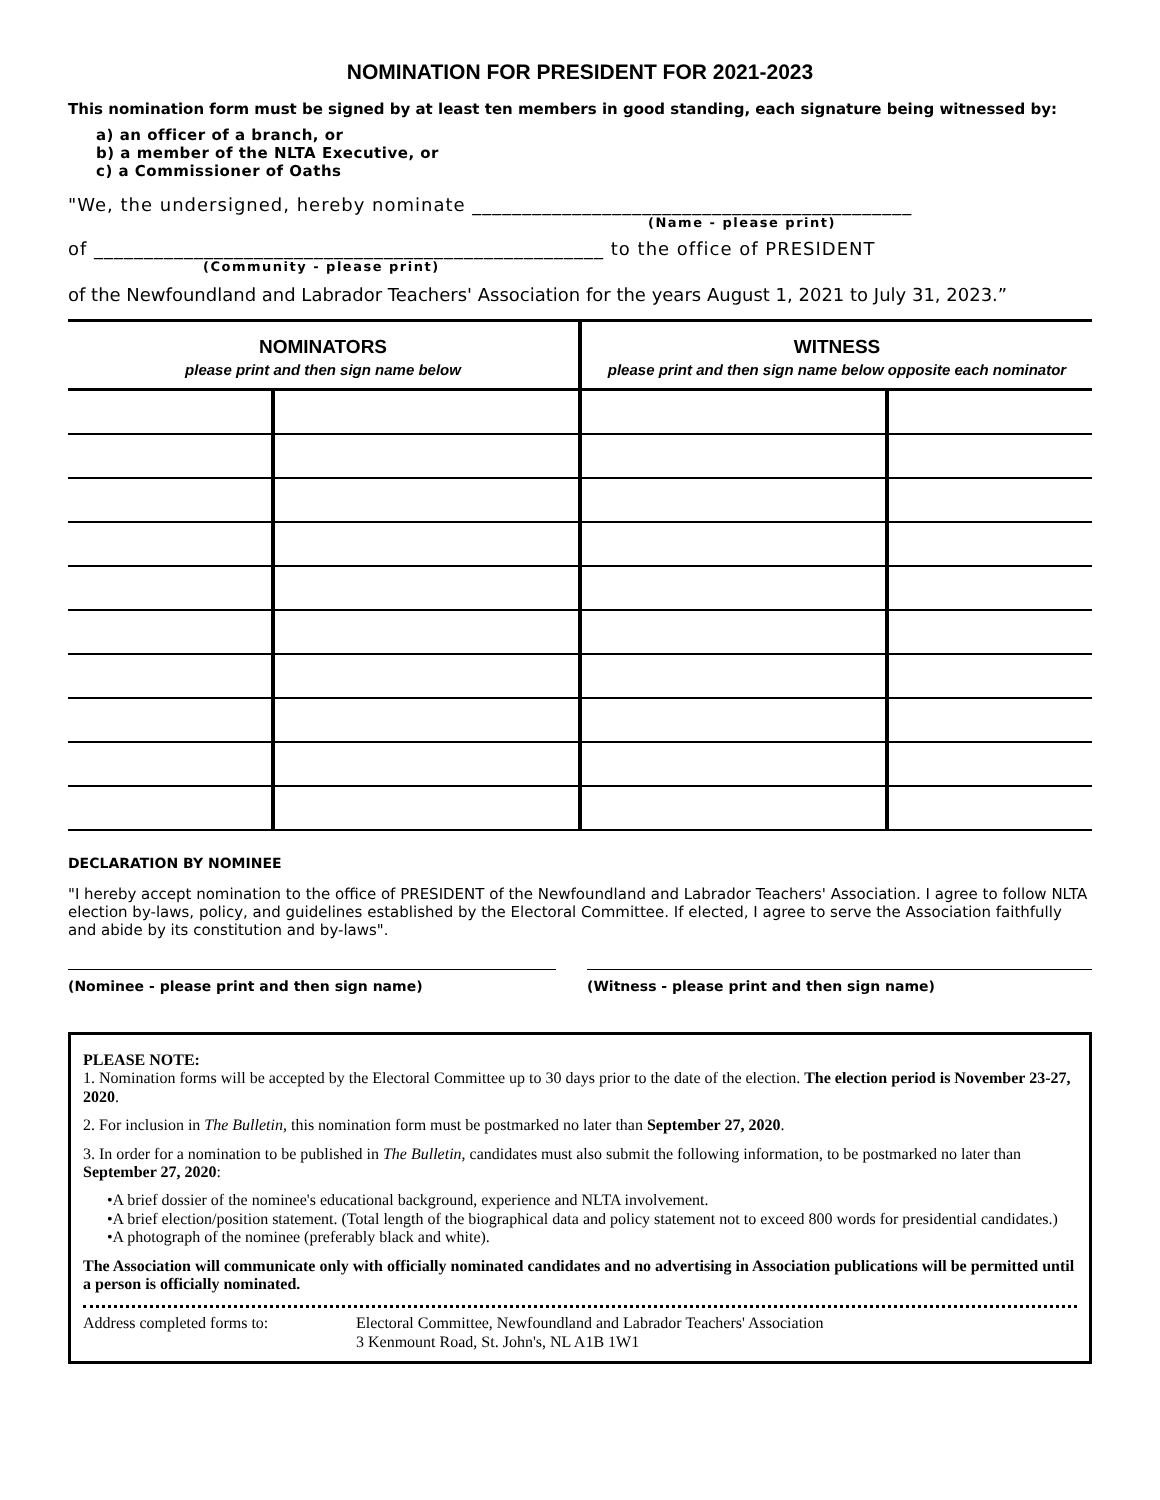NOMINATION FOR PRESIDENT FOR 2021-2023
This nomination form must be signed by at least ten members in good standing, each signature being witnessed by:
a) an officer of a branch, or
b) a member of the NLTA Executive, or
c) a Commissioner of Oaths
"We, the undersigned, hereby nominate ____________________________________________
(Name - please print)
of ___________________________________________________ to the office of PRESIDENT
(Community - please print)
of the Newfoundland and Labrador Teachers' Association for the years August 1, 2021 to July 31, 2023.”
| NOMINATORS please print and then sign name below | | WITNESS please print and then sign name below opposite each nominator | |
| --- | --- | --- | --- |
DECLARATION BY NOMINEE
"I hereby accept nomination to the office of PRESIDENT of the Newfoundland and Labrador Teachers' Association. I agree to follow NLTA election by-laws, policy, and guidelines established by the Electoral Committee. If elected, I agree to serve the Association faithfully and abide by its constitution and by-laws".
(Nominee - please print and then sign name) (Witness - please print and then sign name)
PLEASE NOTE:
1. Nomination forms will be accepted by the Electoral Committee up to 30 days prior to the date of the election. The election period is November 23-27, 2020.
2. For inclusion in The Bulletin, this nomination form must be postmarked no later than September 27, 2020.
3. In order for a nomination to be published in The Bulletin, candidates must also submit the following information, to be postmarked no later than September 27, 2020:
•A brief dossier of the nominee's educational background, experience and NLTA involvement.
•A brief election/position statement. (Total length of the biographical data and policy statement not to exceed 800 words for presidential candidates.)
•A photograph of the nominee (preferably black and white).
The Association will communicate only with officially nominated candidates and no advertising in Association publications will be permitted until a person is officially nominated.
Address completed forms to: Electoral Committee, Newfoundland and Labrador Teachers' Association
3 Kenmount Road, St. John's, NL A1B 1W1